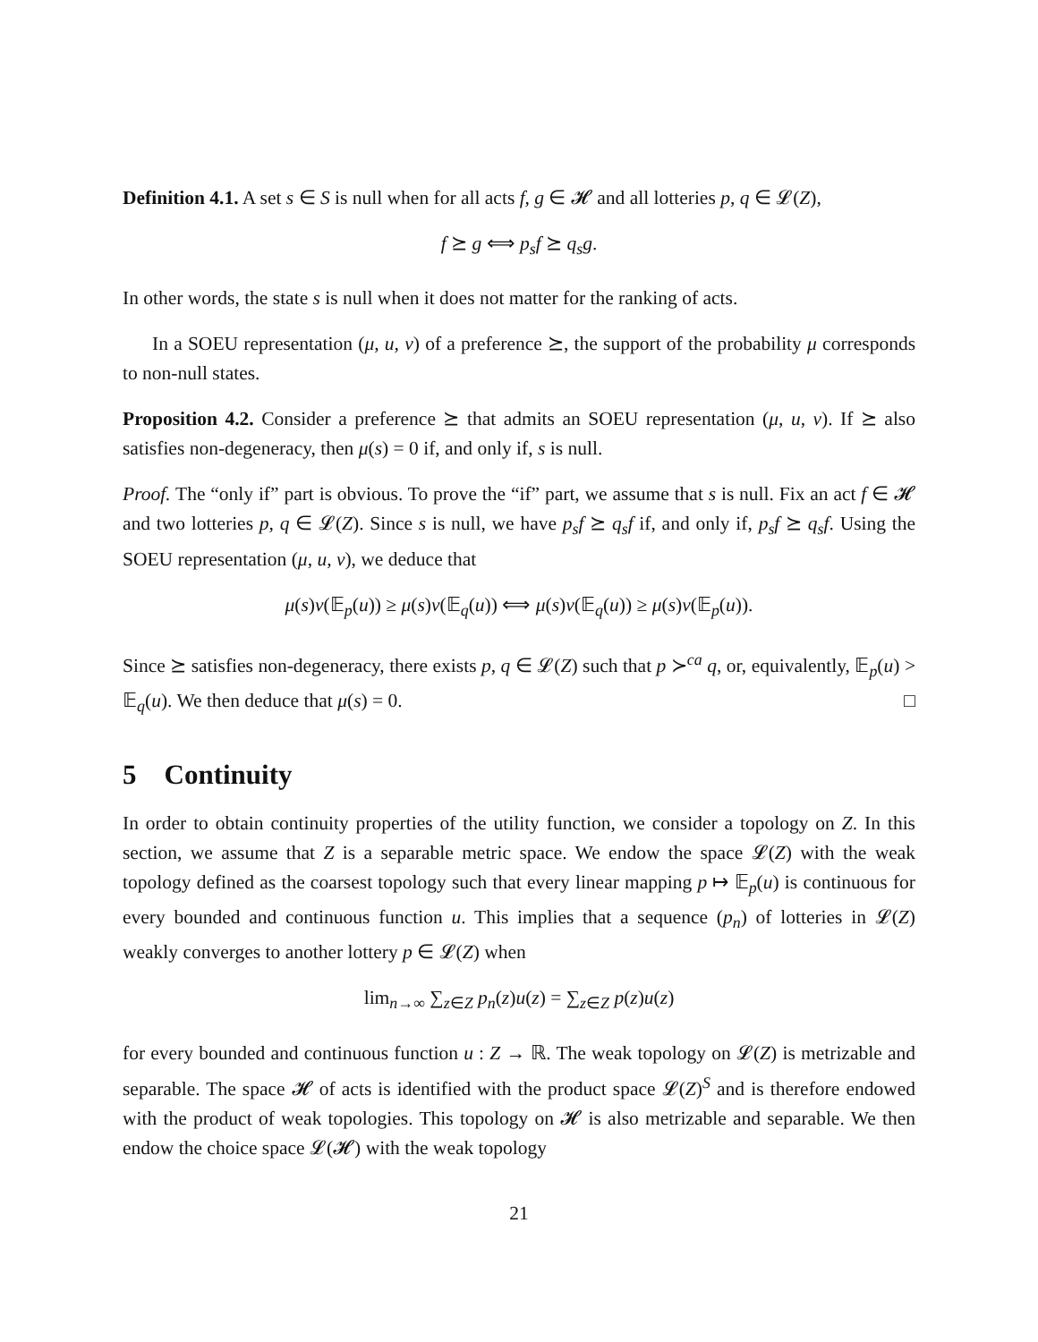Definition 4.1. A set s ∈ S is null when for all acts f, g ∈ 𝓗 and all lotteries p, q ∈ 𝓛(Z),
f ⪰ g ⟺ p<sub>s</sub>f ⪰ q<sub>s</sub>g.
In other words, the state s is null when it does not matter for the ranking of acts.
In a SOEU representation (μ, u, v) of a preference ⪰, the support of the probability μ corresponds to non-null states.
Proposition 4.2. Consider a preference ⪰ that admits an SOEU representation (μ, u, v). If ⪰ also satisfies non-degeneracy, then μ(s) = 0 if, and only if, s is null.
Proof. The “only if” part is obvious. To prove the “if” part, we assume that s is null. Fix an act f ∈ 𝓗 and two lotteries p, q ∈ 𝓛(Z). Since s is null, we have p<sub>s</sub>f ⪰ q<sub>s</sub>f if, and only if, p<sub>s</sub>f ⪰ q<sub>s</sub>f. Using the SOEU representation (μ, u, v), we deduce that
μ(s)v(𝔼<sub>p</sub>(u)) ≥ μ(s)v(𝔼<sub>q</sub>(u)) ⟺ μ(s)v(𝔼<sub>q</sub>(u)) ≥ μ(s)v(𝔼<sub>p</sub>(u)).
Since ⪰ satisfies non-degeneracy, there exists p, q ∈ 𝓛(Z) such that p ≻<sup>ca</sup> q, or, equivalently, 𝔼<sub>p</sub>(u) > 𝔼<sub>q</sub>(u). We then deduce that μ(s) = 0. □
5 Continuity
In order to obtain continuity properties of the utility function, we consider a topology on Z. In this section, we assume that Z is a separable metric space. We endow the space 𝓛(Z) with the weak topology defined as the coarsest topology such that every linear mapping p ↦ 𝔼<sub>p</sub>(u) is continuous for every bounded and continuous function u. This implies that a sequence (p<sub>n</sub>) of lotteries in 𝓛(Z) weakly converges to another lottery p ∈ 𝓛(Z) when
lim<sub>n→∞</sub> ∑<sub>z∈Z</sub> p<sub>n</sub>(z)u(z) = ∑<sub>z∈Z</sub> p(z)u(z)
for every bounded and continuous function u : Z → ℝ. The weak topology on 𝓛(Z) is metrizable and separable. The space 𝓗 of acts is identified with the product space 𝓛(Z)<sup>S</sup> and is therefore endowed with the product of weak topologies. This topology on 𝓗 is also metrizable and separable. We then endow the choice space 𝓛(𝓗) with the weak topology
21